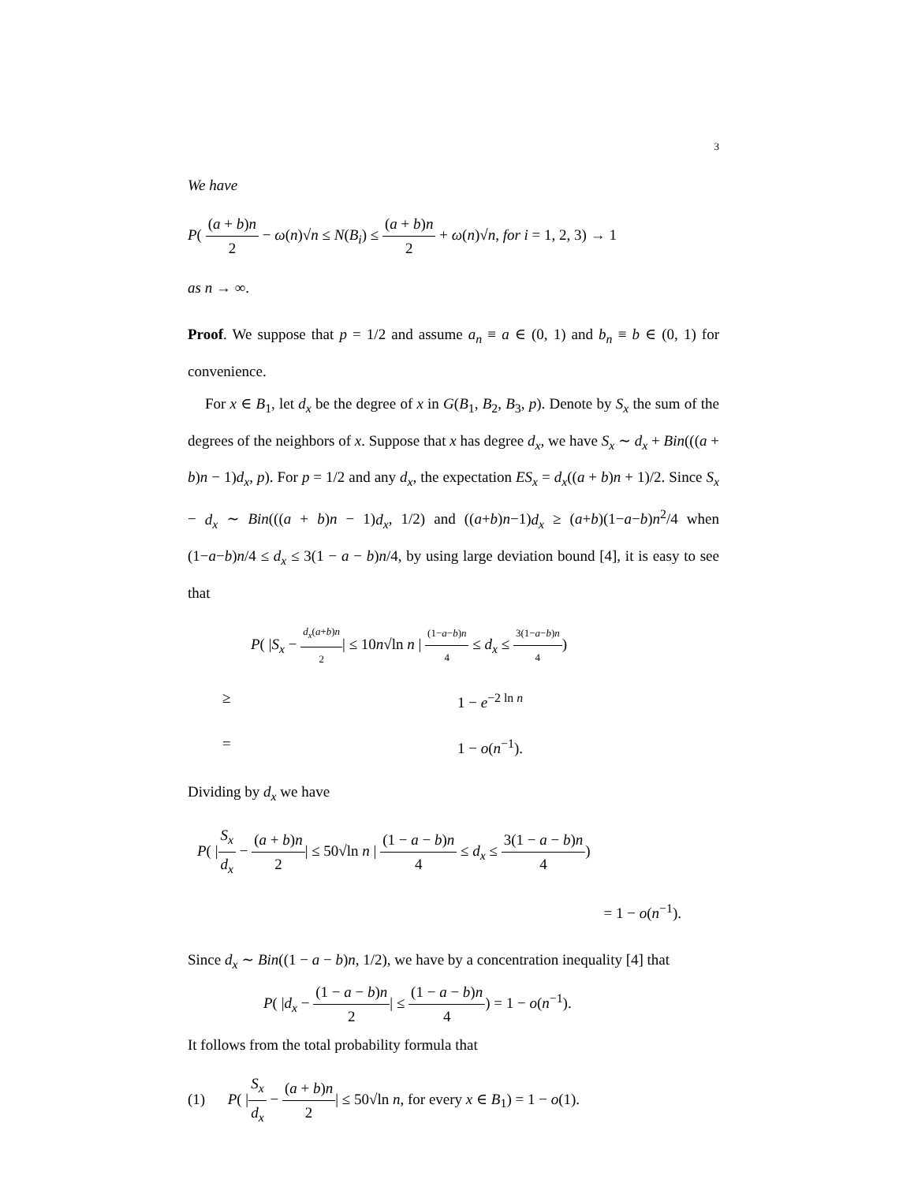3
We have
P( (a + b)n 2 − ω(n)√n ≤ N(B<sub>i</sub>) ≤ (a + b)n 2 + ω(n)√n, for i = 1, 2, 3) → 1
as n → ∞.
Proof. We suppose that p = 1/2 and assume a<sub>n</sub> ≡ a ∈ (0, 1) and b<sub>n</sub> ≡ b ∈ (0, 1) for convenience.
For x ∈ B<sub>1</sub>, let d<sub>x</sub> be the degree of x in G(B<sub>1</sub>, B<sub>2</sub>, B<sub>3</sub>, p). Denote by S<sub>x</sub> the sum of the degrees of the neighbors of x. Suppose that x has degree d<sub>x</sub>, we have S<sub>x</sub> ∼ d<sub>x</sub> + Bin(((a + b)n − 1)d<sub>x</sub>, p). For p = 1/2 and any d<sub>x</sub>, the expectation ES<sub>x</sub> = d<sub>x</sub>((a + b)n + 1)/2. Since S<sub>x</sub> − d<sub>x</sub> ∼ Bin(((a + b)n − 1)d<sub>x</sub>, 1/2) and ((a+b)n−1)d<sub>x</sub> ≥ (a+b)(1−a−b)n<sup>2</sup>/4 when (1−a−b)n/4 ≤ d<sub>x</sub> ≤ 3(1 − a − b)n/4, by using large deviation bound [4], it is easy to see that
P( |S<sub>x</sub> − d<sub>x</sub>(a+b)n 2| ≤ 10n√ln n | (1−a−b)n 4 ≤ d<sub>x</sub> ≤ 3(1−a−b)n 4)
≥ 1 − e<sup>−2 ln n</sup>
= 1 − o(n<sup>−1</sup>).
Dividing by d<sub>x</sub> we have
P( |S<sub>x</sub> d<sub>x</sub> − (a + b)n 2| ≤ 50√ln n | (1 − a − b)n 4 ≤ d<sub>x</sub> ≤ 3(1 − a − b)n 4)
= 1 − o(n<sup>−1</sup>).
Since d<sub>x</sub> ∼ Bin((1 − a − b)n, 1/2), we have by a concentration inequality [4] that
P( |d<sub>x</sub> − (1 − a − b)n 2| ≤ (1 − a − b)n 4) = 1 − o(n<sup>−1</sup>).
It follows from the total probability formula that
(1) P( |S<sub>x</sub> d<sub>x</sub> − (a + b)n 2| ≤ 50√ln n, for every x ∈ B<sub>1</sub>) = 1 − o(1).